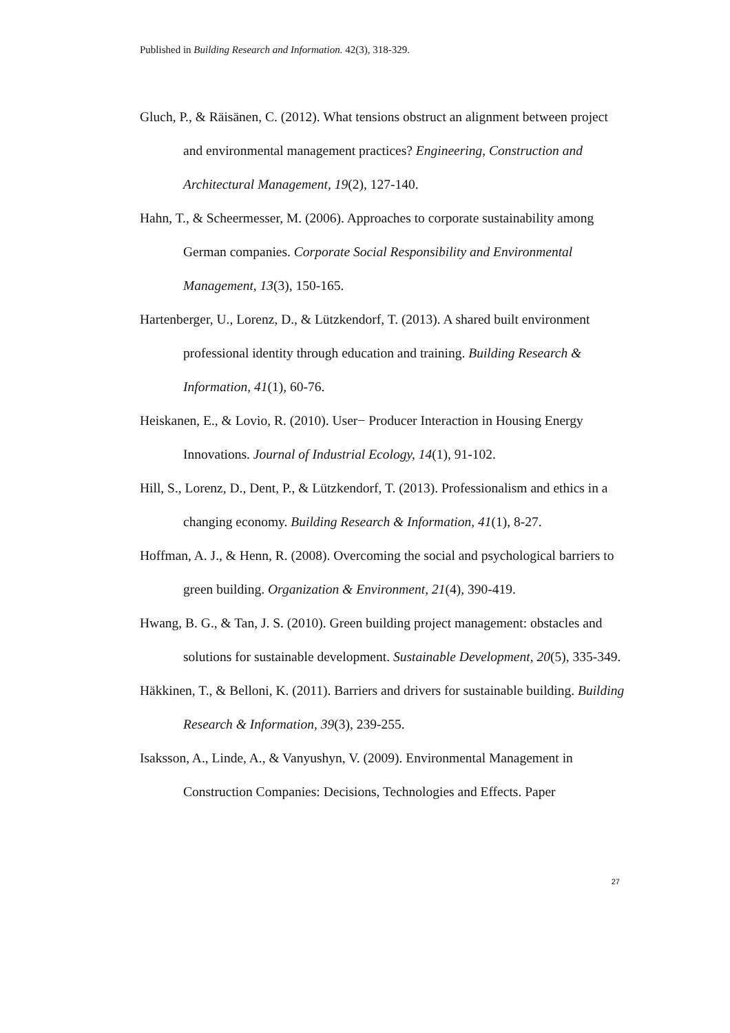Published in Building Research and Information. 42(3), 318-329.
Gluch, P., & Räisänen, C. (2012). What tensions obstruct an alignment between project and environmental management practices? Engineering, Construction and Architectural Management, 19(2), 127-140.
Hahn, T., & Scheermesser, M. (2006). Approaches to corporate sustainability among German companies. Corporate Social Responsibility and Environmental Management, 13(3), 150-165.
Hartenberger, U., Lorenz, D., & Lützkendorf, T. (2013). A shared built environment professional identity through education and training. Building Research & Information, 41(1), 60-76.
Heiskanen, E., & Lovio, R. (2010). User− Producer Interaction in Housing Energy Innovations. Journal of Industrial Ecology, 14(1), 91-102.
Hill, S., Lorenz, D., Dent, P., & Lützkendorf, T. (2013). Professionalism and ethics in a changing economy. Building Research & Information, 41(1), 8-27.
Hoffman, A. J., & Henn, R. (2008). Overcoming the social and psychological barriers to green building. Organization & Environment, 21(4), 390-419.
Hwang, B. G., & Tan, J. S. (2010). Green building project management: obstacles and solutions for sustainable development. Sustainable Development, 20(5), 335-349.
Häkkinen, T., & Belloni, K. (2011). Barriers and drivers for sustainable building. Building Research & Information, 39(3), 239-255.
Isaksson, A., Linde, A., & Vanyushyn, V. (2009). Environmental Management in Construction Companies: Decisions, Technologies and Effects. Paper
27